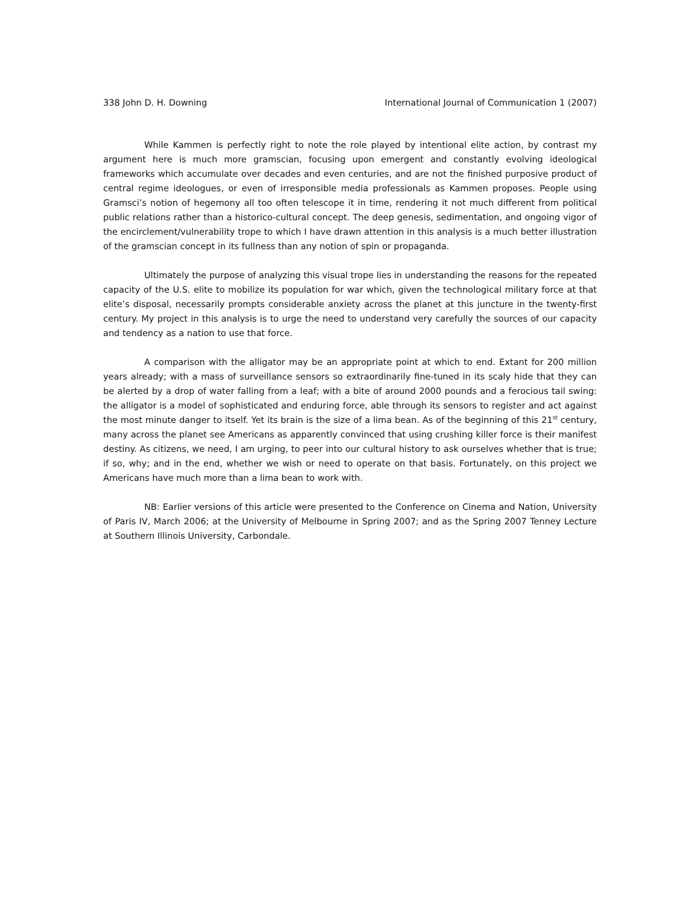338 John D. H. Downing International Journal of Communication 1 (2007)
While Kammen is perfectly right to note the role played by intentional elite action, by contrast my argument here is much more gramscian, focusing upon emergent and constantly evolving ideological frameworks which accumulate over decades and even centuries, and are not the finished purposive product of central regime ideologues, or even of irresponsible media professionals as Kammen proposes. People using Gramsci’s notion of hegemony all too often telescope it in time, rendering it not much different from political public relations rather than a historico-cultural concept. The deep genesis, sedimentation, and ongoing vigor of the encirclement/vulnerability trope to which I have drawn attention in this analysis is a much better illustration of the gramscian concept in its fullness than any notion of spin or propaganda.
Ultimately the purpose of analyzing this visual trope lies in understanding the reasons for the repeated capacity of the U.S. elite to mobilize its population for war which, given the technological military force at that elite’s disposal, necessarily prompts considerable anxiety across the planet at this juncture in the twenty-first century. My project in this analysis is to urge the need to understand very carefully the sources of our capacity and tendency as a nation to use that force.
A comparison with the alligator may be an appropriate point at which to end. Extant for 200 million years already; with a mass of surveillance sensors so extraordinarily fine-tuned in its scaly hide that they can be alerted by a drop of water falling from a leaf; with a bite of around 2000 pounds and a ferocious tail swing: the alligator is a model of sophisticated and enduring force, able through its sensors to register and act against the most minute danger to itself. Yet its brain is the size of a lima bean. As of the beginning of this 21<sup>st</sup> century, many across the planet see Americans as apparently convinced that using crushing killer force is their manifest destiny. As citizens, we need, I am urging, to peer into our cultural history to ask ourselves whether that is true; if so, why; and in the end, whether we wish or need to operate on that basis. Fortunately, on this project we Americans have much more than a lima bean to work with.
NB: Earlier versions of this article were presented to the Conference on Cinema and Nation, University of Paris IV, March 2006; at the University of Melbourne in Spring 2007; and as the Spring 2007 Tenney Lecture at Southern Illinois University, Carbondale.